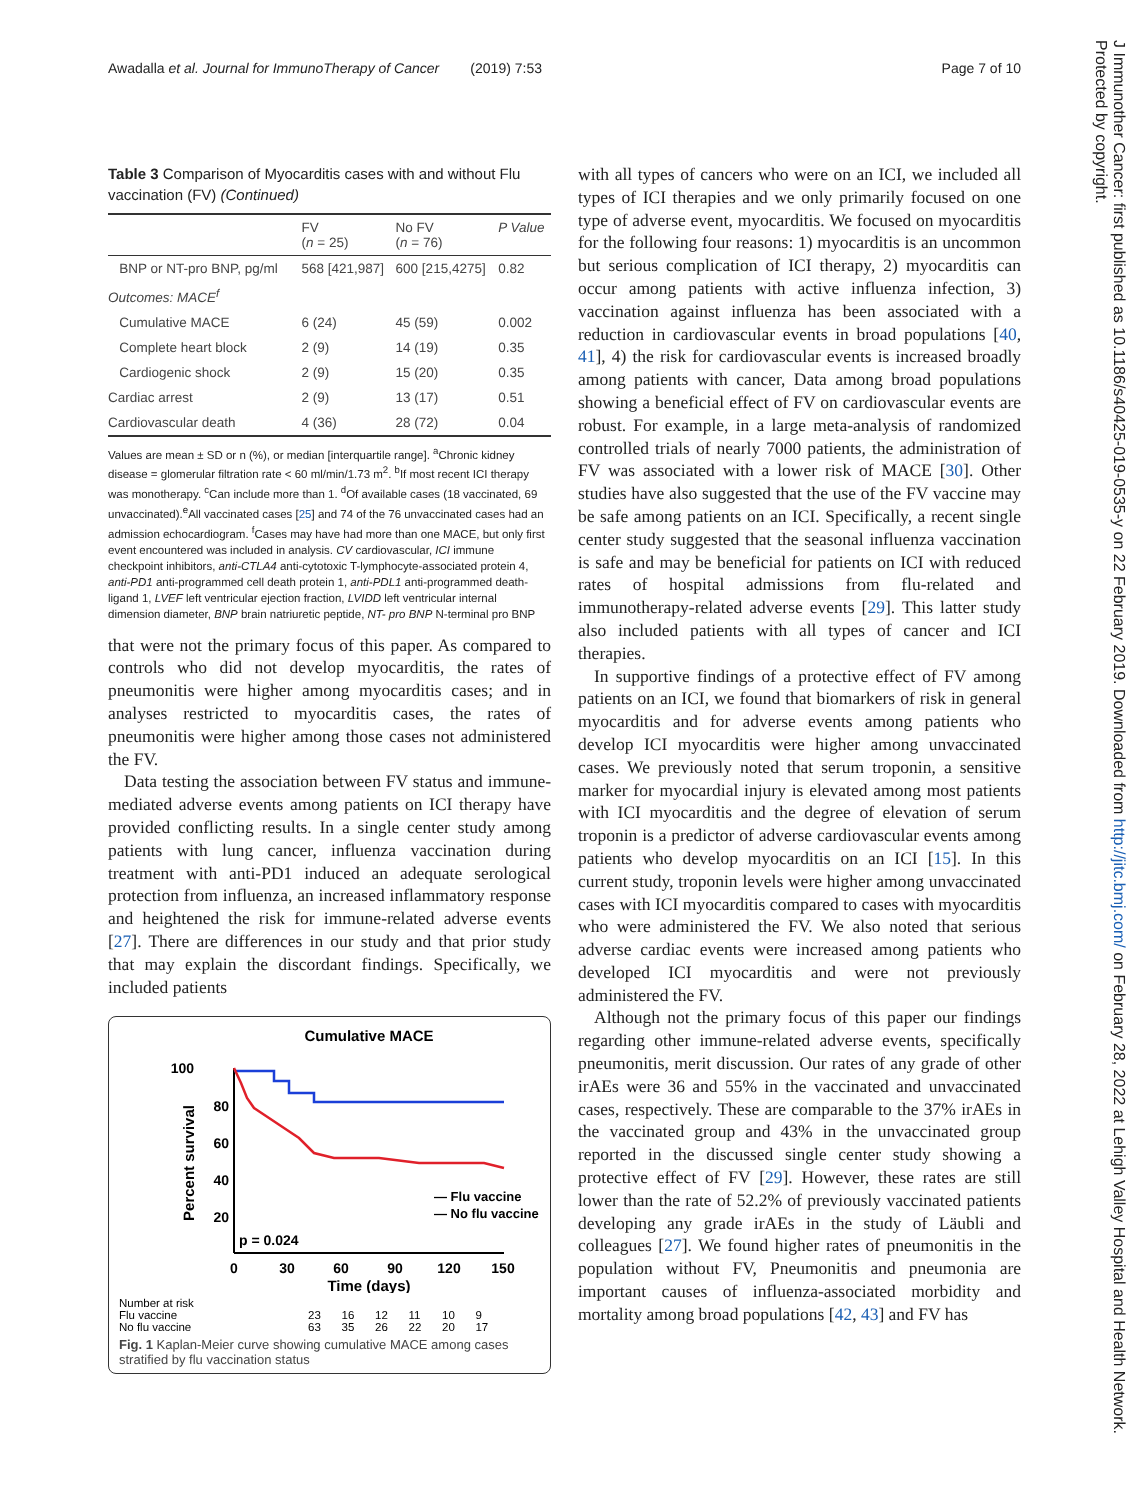Awadalla et al. Journal for ImmunoTherapy of Cancer (2019) 7:53 Page 7 of 10
Table 3 Comparison of Myocarditis cases with and without Flu vaccination (FV) (Continued)
| | FV ( n = 25) | No FV ( n = 76) | P Value |
| --- | --- | --- | --- |
| BNP or NT-pro BNP, pg/ml | 568 [421,987] | 600 [215,4275] | 0.82 |
| Outcomes: MACE<sup>f</sup> | | | |
| Cumulative MACE | 6 (24) | 45 (59) | 0.002 |
| Complete heart block | 2 (9) | 14 (19) | 0.35 |
| Cardiogenic shock | 2 (9) | 15 (20) | 0.35 |
| Cardiac arrest | 2 (9) | 13 (17) | 0.51 |
| Cardiovascular death | 4 (36) | 28 (72) | 0.04 |
Values are mean ± SD or n (%), or median [interquartile range]. <sup>a</sup>Chronic kidney disease = glomerular filtration rate < 60 ml/min/1.73 m<sup>2</sup>. <sup>b</sup>If most recent ICI therapy was monotherapy. <sup>c</sup>Can include more than 1. <sup>d</sup>Of available cases (18 vaccinated, 69 unvaccinated).<sup>e</sup>All vaccinated cases [25] and 74 of the 76 unvaccinated cases had an admission echocardiogram. <sup>f</sup>Cases may have had more than one MACE, but only first event encountered was included in analysis. CV cardiovascular, ICI immune checkpoint inhibitors, anti-CTLA4 anti-cytotoxic T-lymphocyte-associated protein 4, anti-PD1 anti-programmed cell death protein 1, anti-PDL1 anti-programmed death-ligand 1, LVEF left ventricular ejection fraction, LVIDD left ventricular internal dimension diameter, BNP brain natriuretic peptide, NT- pro BNP N-terminal pro BNP
that were not the primary focus of this paper. As compared to controls who did not develop myocarditis, the rates of pneumonitis were higher among myocarditis cases; and in analyses restricted to myocarditis cases, the rates of pneumonitis were higher among those cases not administered the FV.
Data testing the association between FV status and immune-mediated adverse events among patients on ICI therapy have provided conflicting results. In a single center study among patients with lung cancer, influenza vaccination during treatment with anti-PD1 induced an adequate serological protection from influenza, an increased inflammatory response and heightened the risk for immune-related adverse events [27]. There are differences in our study and that prior study that may explain the discordant findings. Specifically, we included patients
Cumulative MACE
100
80
60
40
20
Percent survival
p = 0.024
— Flu vaccine
— No flu vaccine
0
30
60
90
120
150
Time (days)
| Number at risk | | | | | | |
| Flu vaccine | 23 | 16 | 12 | 11 | 10 | 9 |
| No flu vaccine | 63 | 35 | 26 | 22 | 20 | 17 |
Fig. 1 Kaplan-Meier curve showing cumulative MACE among cases stratified by flu vaccination status
with all types of cancers who were on an ICI, we included all types of ICI therapies and we only primarily focused on one type of adverse event, myocarditis. We focused on myocarditis for the following four reasons: 1) myocarditis is an uncommon but serious complication of ICI therapy, 2) myocarditis can occur among patients with active influenza infection, 3) vaccination against influenza has been associated with a reduction in cardiovascular events in broad populations [40, 41], 4) the risk for cardiovascular events is increased broadly among patients with cancer, Data among broad populations showing a beneficial effect of FV on cardiovascular events are robust. For example, in a large meta-analysis of randomized controlled trials of nearly 7000 patients, the administration of FV was associated with a lower risk of MACE [30]. Other studies have also suggested that the use of the FV vaccine may be safe among patients on an ICI. Specifically, a recent single center study suggested that the seasonal influenza vaccination is safe and may be beneficial for patients on ICI with reduced rates of hospital admissions from flu-related and immunotherapy-related adverse events [29]. This latter study also included patients with all types of cancer and ICI therapies.
In supportive findings of a protective effect of FV among patients on an ICI, we found that biomarkers of risk in general myocarditis and for adverse events among patients who develop ICI myocarditis were higher among unvaccinated cases. We previously noted that serum troponin, a sensitive marker for myocardial injury is elevated among most patients with ICI myocarditis and the degree of elevation of serum troponin is a predictor of adverse cardiovascular events among patients who develop myocarditis on an ICI [15]. In this current study, troponin levels were higher among unvaccinated cases with ICI myocarditis compared to cases with myocarditis who were administered the FV. We also noted that serious adverse cardiac events were increased among patients who developed ICI myocarditis and were not previously administered the FV.
Although not the primary focus of this paper our findings regarding other immune-related adverse events, specifically pneumonitis, merit discussion. Our rates of any grade of other irAEs were 36 and 55% in the vaccinated and unvaccinated cases, respectively. These are comparable to the 37% irAEs in the vaccinated group and 43% in the unvaccinated group reported in the discussed single center study showing a protective effect of FV [29]. However, these rates are still lower than the rate of 52.2% of previously vaccinated patients developing any grade irAEs in the study of Läubli and colleagues [27]. We found higher rates of pneumonitis in the population without FV, Pneumonitis and pneumonia are important causes of influenza-associated morbidity and mortality among broad populations [42, 43] and FV has
J Immunother Cancer: first published as 10.1186/s40425-019-0535-y on 22 February 2019. Downloaded from http://jitc.bmj.com/ on February 28, 2022 at Lehigh Valley Hospital and Health Network. Protected by copyright.